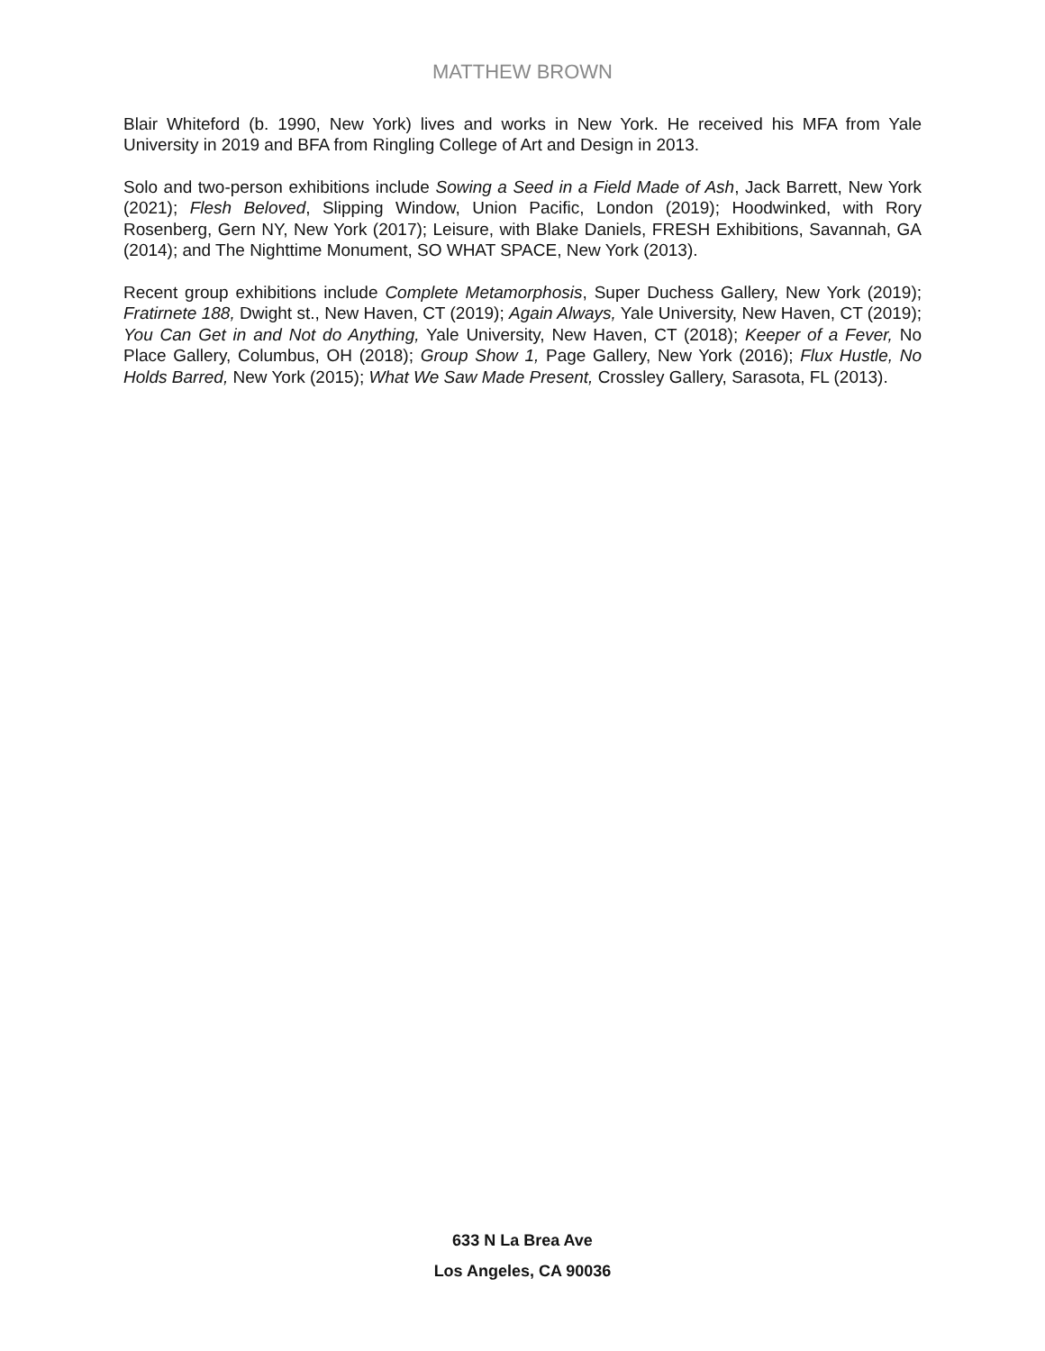MATTHEW BROWN
Blair Whiteford (b. 1990, New York) lives and works in New York. He received his MFA from Yale University in 2019 and BFA from Ringling College of Art and Design in 2013.
Solo and two-person exhibitions include Sowing a Seed in a Field Made of Ash, Jack Barrett, New York (2021); Flesh Beloved, Slipping Window, Union Pacific, London (2019); Hoodwinked, with Rory Rosenberg, Gern NY, New York (2017); Leisure, with Blake Daniels, FRESH Exhibitions, Savannah, GA (2014); and The Nighttime Monument, SO WHAT SPACE, New York (2013).
Recent group exhibitions include Complete Metamorphosis, Super Duchess Gallery, New York (2019); Fratirnete 188, Dwight st., New Haven, CT (2019); Again Always, Yale University, New Haven, CT (2019); You Can Get in and Not do Anything, Yale University, New Haven, CT (2018); Keeper of a Fever, No Place Gallery, Columbus, OH (2018); Group Show 1, Page Gallery, New York (2016); Flux Hustle, No Holds Barred, New York (2015); What We Saw Made Present, Crossley Gallery, Sarasota, FL (2013).
633 N La Brea Ave
Los Angeles, CA 90036